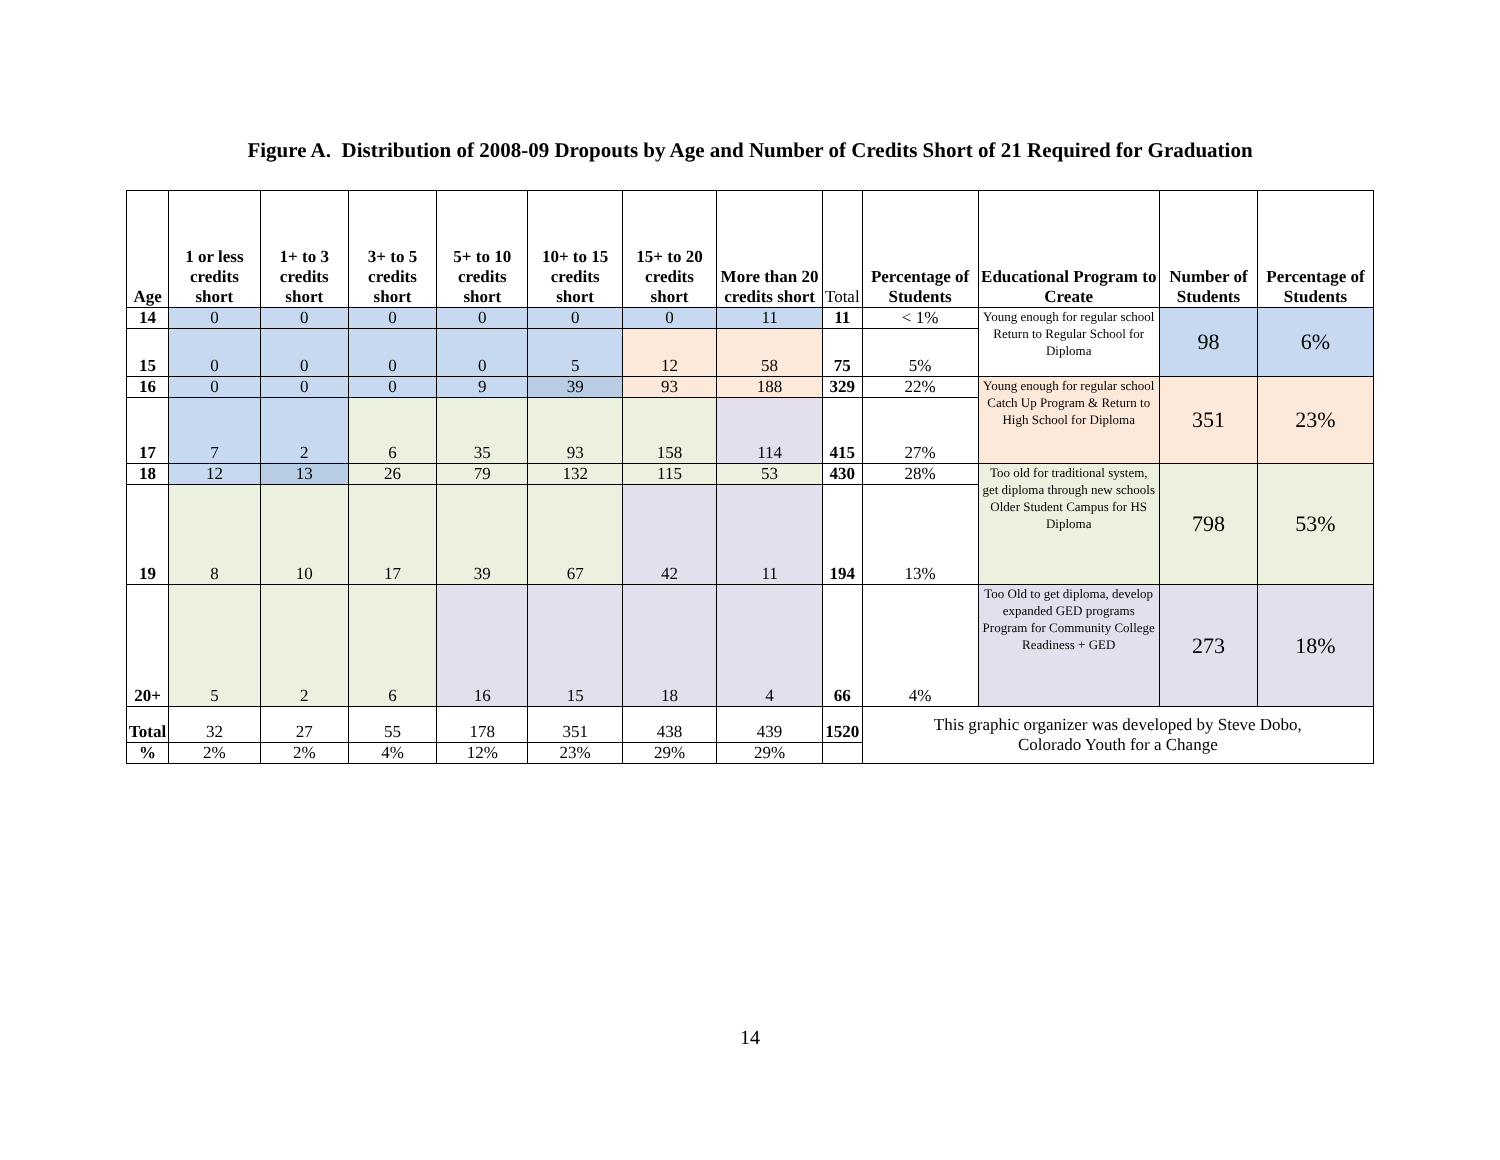Figure A. Distribution of 2008-09 Dropouts by Age and Number of Credits Short of 21 Required for Graduation
| Age | 1 or less credits short | 1+ to 3 credits short | 3+ to 5 credits short | 5+ to 10 credits short | 10+ to 15 credits short | 15+ to 20 credits short | More than 20 credits short | Total | Percentage of Students | Educational Program to Create | Number of Students | Percentage of Students |
| 14 | 0 | 0 | 0 | 0 | 0 | 0 | 11 | 11 | < 1% | Young enough for regular school Return to Regular School for Diploma | 98 | 6% |
| 15 | 0 | 0 | 0 | 0 | 5 | 12 | 58 | 75 | 5% | | | |
| 16 | 0 | 0 | 0 | 9 | 39 | 93 | 188 | 329 | 22% | Young enough for regular school Catch Up Program & Return to High School for Diploma | 351 | 23% |
| 17 | 7 | 2 | 6 | 35 | 93 | 158 | 114 | 415 | 27% | | | |
| 18 | 12 | 13 | 26 | 79 | 132 | 115 | 53 | 430 | 28% | Too old for traditional system, get diploma through new schools Older Student Campus for HS Diploma | 798 | 53% |
| 19 | 8 | 10 | 17 | 39 | 67 | 42 | 11 | 194 | 13% | | | |
| 20+ | 5 | 2 | 6 | 16 | 15 | 18 | 4 | 66 | 4% | Too Old to get diploma, develop expanded GED programs Program for Community College Readiness + GED | 273 | 18% |
| Total | 32 | 27 | 55 | 178 | 351 | 438 | 439 | 1520 | This graphic organizer was developed by Steve Dobo, Colorado Youth for a Change | | | |
| % | 2% | 2% | 4% | 12% | 23% | 29% | 29% | | | | | |
14